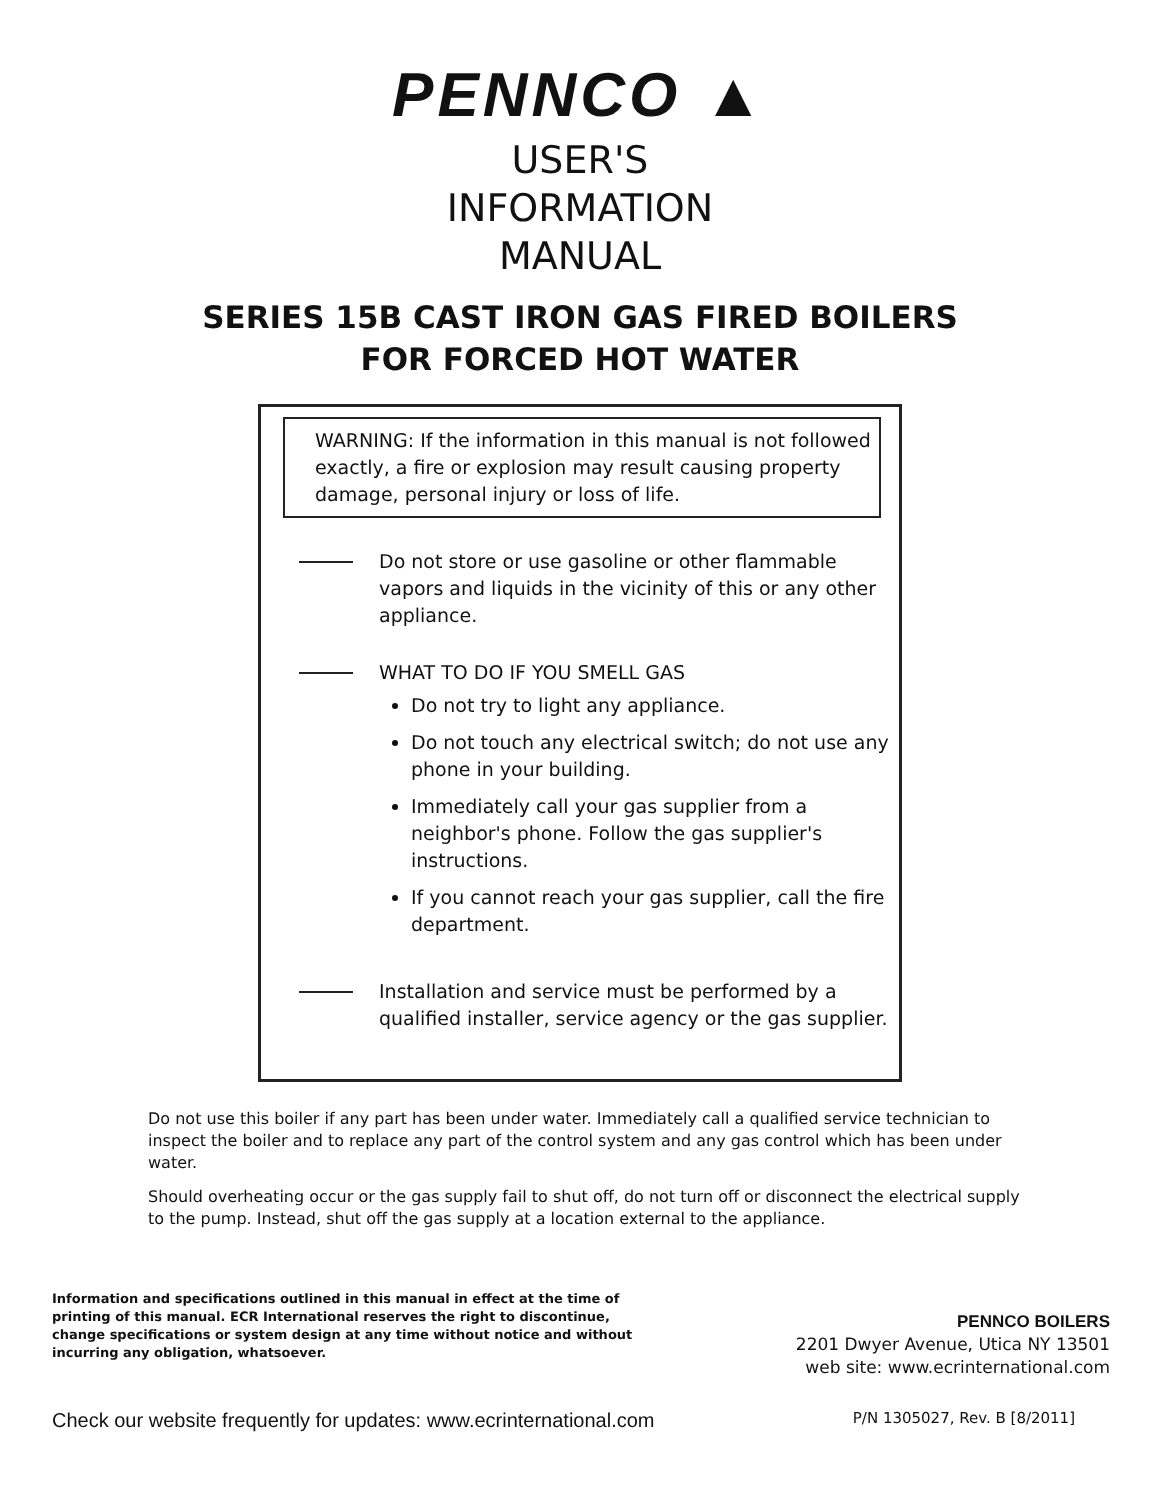PENNCO ▲
USER'S
INFORMATION
MANUAL
SERIES 15B CAST IRON GAS FIRED BOILERS
FOR FORCED HOT WATER
WARNING: If the information in this manual is not followed exactly, a fire or explosion may result causing property damage, personal injury or loss of life.
Do not store or use gasoline or other flammable vapors and liquids in the vicinity of this or any other appliance.
WHAT TO DO IF YOU SMELL GAS
Do not try to light any appliance.
Do not touch any electrical switch; do not use any phone in your building.
Immediately call your gas supplier from a neighbor's phone. Follow the gas supplier's instructions.
If you cannot reach your gas supplier, call the fire department.
Installation and service must be performed by a qualified installer, service agency or the gas supplier.
Do not use this boiler if any part has been under water. Immediately call a qualified service technician to inspect the boiler and to replace any part of the control system and any gas control which has been under water.
Should overheating occur or the gas supply fail to shut off, do not turn off or disconnect the electrical supply to the pump. Instead, shut off the gas supply at a location external to the appliance.
Information and specifications outlined in this manual in effect at the time of printing of this manual. ECR International reserves the right to discontinue, change specifications or system design at any time without notice and without incurring any obligation, whatsoever.
PENNCO BOILERS
2201 Dwyer Avenue, Utica NY 13501
web site: www.ecrinternational.com
Check our website frequently for updates: www.ecrinternational.com
P/N 1305027, Rev. B [8/2011]